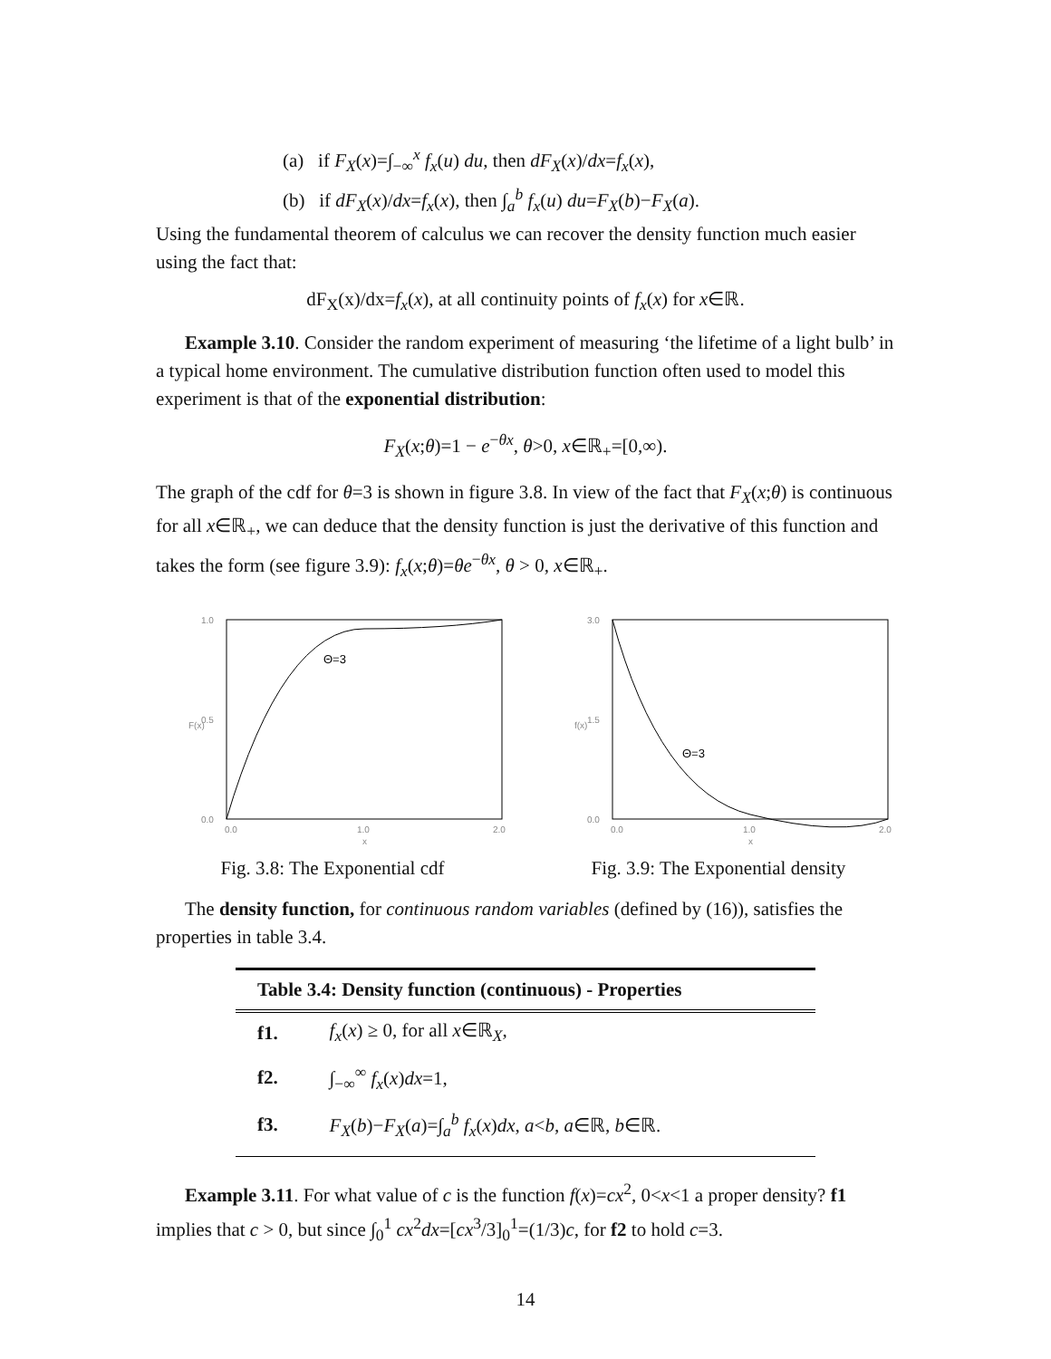(a) if F<sub>X</sub>(x)=∫<sub>−∞</sub><sup>x</sup> f<sub>x</sub>(u) du, then dF<sub>X</sub>(x)/dx=f<sub>x</sub>(x),
(b) if dF<sub>X</sub>(x)/dx=f<sub>x</sub>(x), then ∫<sub>a</sub><sup>b</sup> f<sub>x</sub>(u) du=F<sub>X</sub>(b)−F<sub>X</sub>(a).
Using the fundamental theorem of calculus we can recover the density function much easier using the fact that:
dF<sub>X</sub>(x)/dx=f<sub>x</sub>(x), at all continuity points of f<sub>x</sub>(x) for x∈ℝ.
Example 3.10. Consider the random experiment of measuring ‘the lifetime of a light bulb’ in a typical home environment. The cumulative distribution function often used to model this experiment is that of the exponential distribution:
F<sub>X</sub>(x;θ)=1 − e<sup>−θx</sup>, θ>0, x∈ℝ<sub>+</sub>=[0,∞).
The graph of the cdf for θ=3 is shown in figure 3.8. In view of the fact that F<sub>X</sub>(x;θ) is continuous for all x∈ℝ<sub>+</sub>, we can deduce that the density function is just the derivative of this function and takes the form (see figure 3.9): f<sub>x</sub>(x;θ)=θe<sup>−θx</sup>, θ > 0, x∈ℝ<sub>+</sub>.
Θ=3
1.0
0.5
0.0
0.0
1.0
2.0
F(x)
x
Fig. 3.8: The Exponential cdf
Θ=3
3.0
1.5
0.0
0.0
1.0
2.0
f(x)
x
Fig. 3.9: The Exponential density
The density function, for continuous random variables (defined by (16)), satisfies the properties in table 3.4.
| Table 3.4: Density function (continuous) - Properties | |
| --- | --- |
| f1. | f<sub>x</sub> ( x ) ≥ 0, for all x ∈ℝ<sub>X</sub>, |
| f2. | ∫<sub>−∞</sub><sup>∞</sup> f<sub>x</sub> ( x ) dx =1, |
| f3. | F<sub>X</sub> ( b )− F<sub>X</sub> ( a )=∫<sub>a</sub><sup>b</sup> f<sub>x</sub> ( x ) dx , a < b , a ∈ℝ, b ∈ℝ. |
Example 3.11. For what value of c is the function f(x)=cx<sup>2</sup>, 0<x<1 a proper density? f1 implies that c > 0, but since ∫<sub>0</sub><sup>1</sup> cx<sup>2</sup>dx=[cx<sup>3</sup>/3]<sub>0</sub><sup>1</sup>=(1/3)c, for f2 to hold c=3.
14